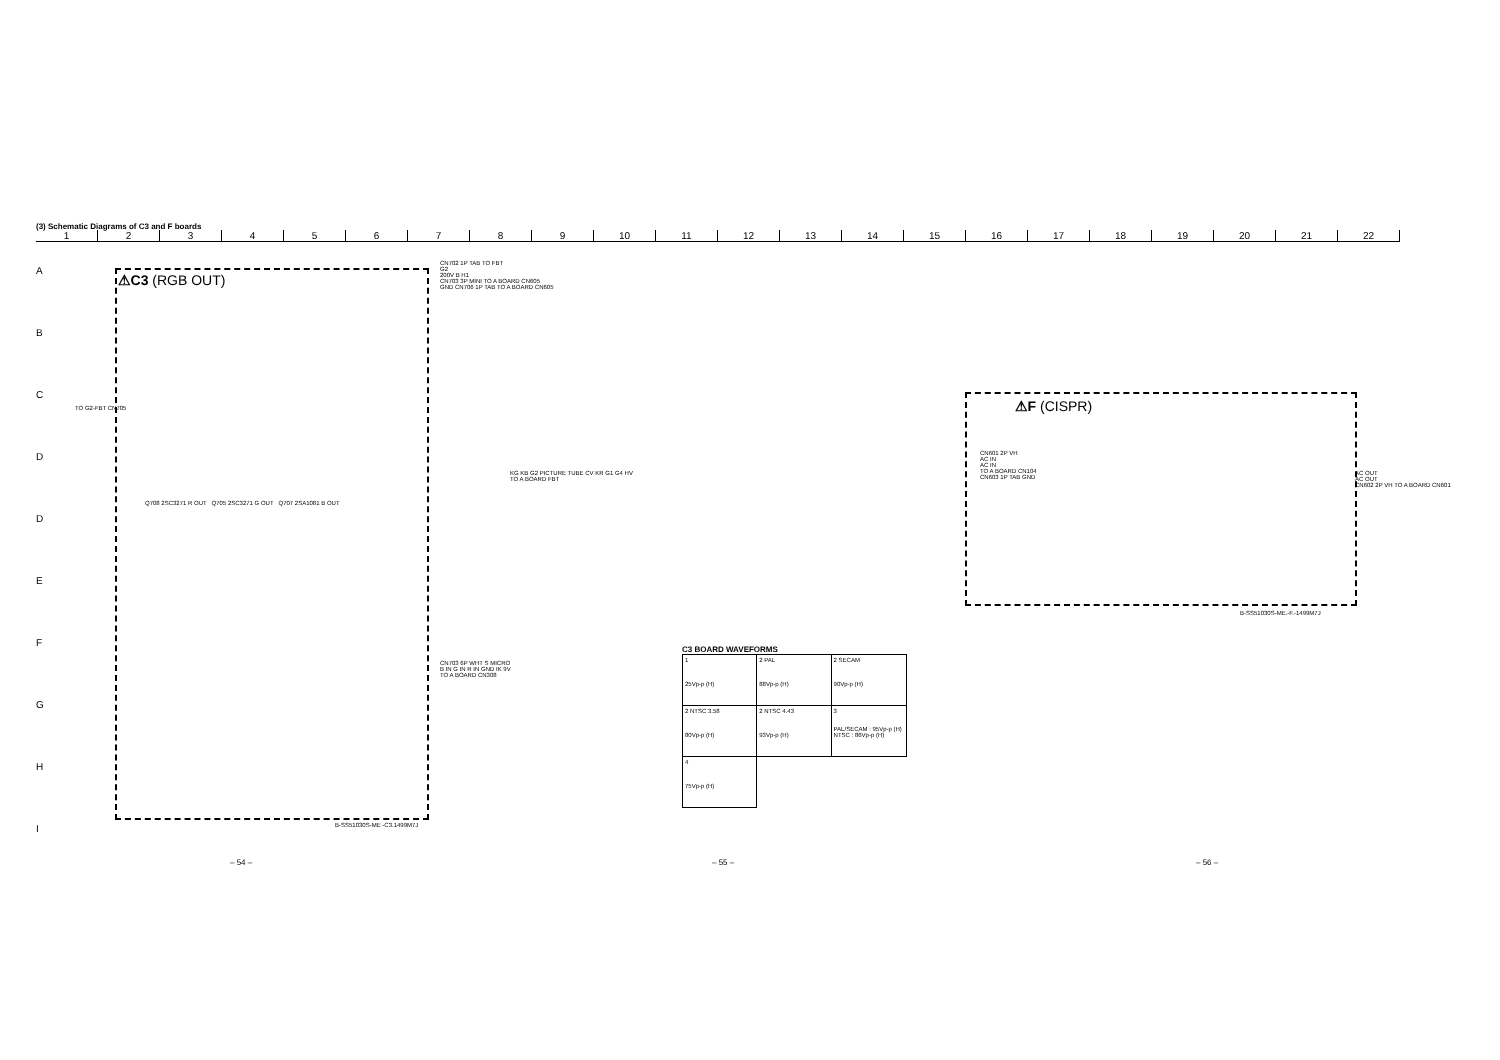(3) Schematic Diagrams of C3 and F boards
123456789 10 11 12 13 14 15 16 17 18 19 20 21 22
A
B
C
D
D
E
F
G
H
I
⚠C3 (RGB OUT)
CN702 1P TAB TO FBT
G2
200V B H1
CN703 3P MINI TO A BOARD CN605
GND CN706 1P TAB TO A BOARD CN605
TO G2-FBT CN705
Q708 2SC3271 R OUT Q705 2SC3271 G OUT Q707 2SA1081 B OUT
CN703 6P WHT S MICRO
B IN G IN R IN GND IK 9V
TO A BOARD CN308
KG KB G2 PICTURE TUBE CV KR G1 G4 HV
TO A BOARD FBT
B-SS51030S-ME -C3.1499M7J
⚠F (CISPR)
CN601 2P VH
AC IN
AC IN
TO A BOARD CN104
CN603 1P TAB GND
AC OUT
AC OUT
CN602 2P VH TO A BOARD CN601
B-SS51030S-ME.-F.-1499M7J
C3 BOARD WAVEFORMS
| 1 25Vp-p (H) | 2 PAL 88Vp-p (H) | 2 SECAM 90Vp-p (H) |
| 2 NTSC 3.58 80Vp-p (H) | 2 NTSC 4.43 93Vp-p (H) | 3 PAL/SECAM : 95Vp-p (H) NTSC : 86Vp-p (H) |
| 4 75Vp-p (H) | | |
– 54 – – 55 – – 56 –